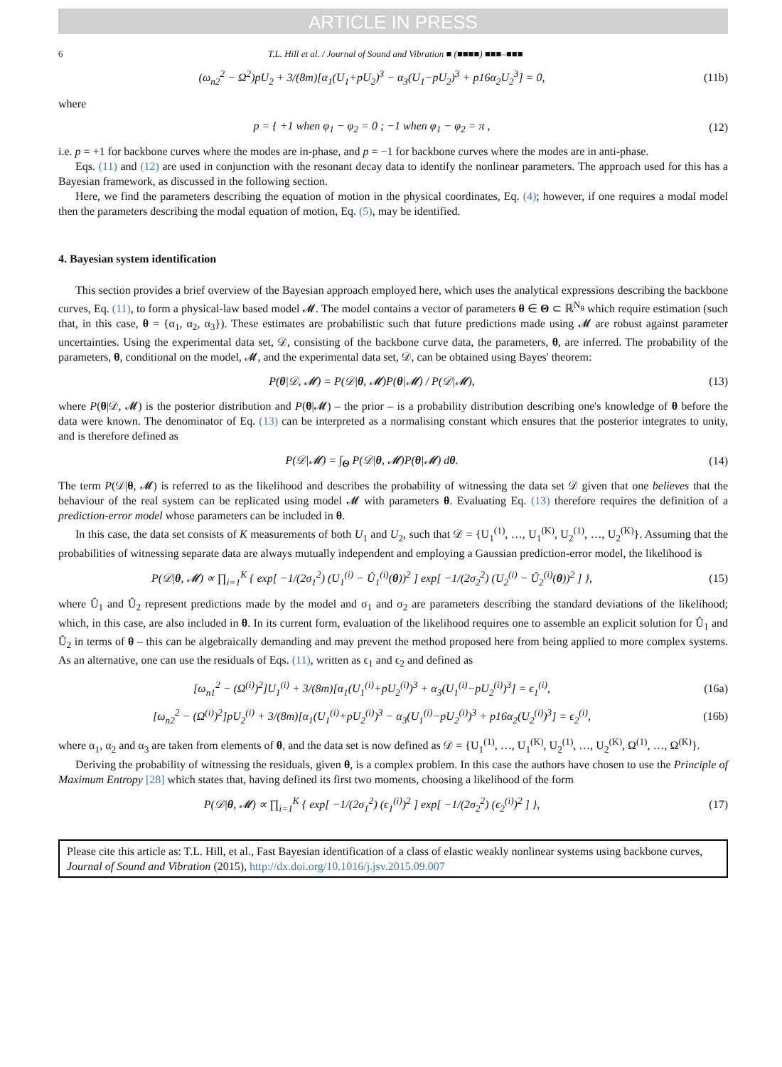ARTICLE IN PRESS
6 T.L. Hill et al. / Journal of Sound and Vibration ■ (■■■■) ■■■–■■■
(ω<sub>n2</sub><sup>2</sup> − Ω<sup>2</sup>)pU<sub>2</sub> + 3/(8m)[α<sub>1</sub>(U<sub>1</sub>+pU<sub>2</sub>)<sup>3</sup> − α<sub>3</sub>(U<sub>1</sub>−pU<sub>2</sub>)<sup>3</sup> + p16α<sub>2</sub>U<sub>2</sub><sup>3</sup>] = 0, (11b)
where
p = { +1 when φ<sub>1</sub> − φ<sub>2</sub> = 0 ; −1 when φ<sub>1</sub> − φ<sub>2</sub> = π , (12)
i.e. p = +1 for backbone curves where the modes are in-phase, and p = −1 for backbone curves where the modes are in anti-phase.
Eqs. (11) and (12) are used in conjunction with the resonant decay data to identify the nonlinear parameters. The approach used for this has a Bayesian framework, as discussed in the following section.
Here, we find the parameters describing the equation of motion in the physical coordinates, Eq. (4); however, if one requires a modal model then the parameters describing the modal equation of motion, Eq. (5), may be identified.
4. Bayesian system identification
This section provides a brief overview of the Bayesian approach employed here, which uses the analytical expressions describing the backbone curves, Eq. (11), to form a physical-law based model 𝓜. The model contains a vector of parameters θ ∈ Θ ⊂ ℝ<sup>N<sub>θ</sub></sup> which require estimation (such that, in this case, θ = {α<sub>1</sub>, α<sub>2</sub>, α<sub>3</sub>}). These estimates are probabilistic such that future predictions made using 𝓜 are robust against parameter uncertainties. Using the experimental data set, 𝒟, consisting of the backbone curve data, the parameters, θ, are inferred. The probability of the parameters, θ, conditional on the model, 𝓜, and the experimental data set, 𝒟, can be obtained using Bayes' theorem:
P(θ|𝒟, 𝓜) = P(𝒟|θ, 𝓜)P(θ|𝓜) / P(𝒟|𝓜), (13)
where P(θ|𝒟, 𝓜) is the posterior distribution and P(θ|𝓜) – the prior – is a probability distribution describing one's knowledge of θ before the data were known. The denominator of Eq. (13) can be interpreted as a normalising constant which ensures that the posterior integrates to unity, and is therefore defined as
P(𝒟|𝓜) = ∫<sub>Θ</sub> P(𝒟|θ, 𝓜)P(θ|𝓜) dθ. (14)
The term P(𝒟|θ, 𝓜) is referred to as the likelihood and describes the probability of witnessing the data set 𝒟 given that one believes that the behaviour of the real system can be replicated using model 𝓜 with parameters θ. Evaluating Eq. (13) therefore requires the definition of a prediction-error model whose parameters can be included in θ.
In this case, the data set consists of K measurements of both U<sub>1</sub> and U<sub>2</sub>, such that 𝒟 = {U<sub>1</sub><sup>(1)</sup>, …, U<sub>1</sub><sup>(K)</sup>, U<sub>2</sub><sup>(1)</sup>, …, U<sub>2</sub><sup>(K)</sup>}. Assuming that the probabilities of witnessing separate data are always mutually independent and employing a Gaussian prediction-error model, the likelihood is
P(𝒟|θ, 𝓜) ∝ ∏<sub>i=1</sub><sup>K</sup> { exp[ −1/(2σ<sub>1</sub><sup>2</sup>) (U<sub>1</sub><sup>(i)</sup> − Û<sub>1</sub><sup>(i)</sup>(θ))<sup>2</sup> ] exp[ −1/(2σ<sub>2</sub><sup>2</sup>) (U<sub>2</sub><sup>(i)</sup> − Û<sub>2</sub><sup>(i)</sup>(θ))<sup>2</sup> ] }, (15)
where Û<sub>1</sub> and Û<sub>2</sub> represent predictions made by the model and σ<sub>1</sub> and σ<sub>2</sub> are parameters describing the standard deviations of the likelihood; which, in this case, are also included in θ. In its current form, evaluation of the likelihood requires one to assemble an explicit solution for Û<sub>1</sub> and Û<sub>2</sub> in terms of θ – this can be algebraically demanding and may prevent the method proposed here from being applied to more complex systems. As an alternative, one can use the residuals of Eqs. (11), written as ϵ<sub>1</sub> and ϵ<sub>2</sub> and defined as
[ω<sub>n1</sub><sup>2</sup> − (Ω<sup>(i)</sup>)<sup>2</sup>]U<sub>1</sub><sup>(i)</sup> + 3/(8m)[α<sub>1</sub>(U<sub>1</sub><sup>(i)</sup>+pU<sub>2</sub><sup>(i)</sup>)<sup>3</sup> + α<sub>3</sub>(U<sub>1</sub><sup>(i)</sup>−pU<sub>2</sub><sup>(i)</sup>)<sup>3</sup>] = ϵ<sub>1</sub><sup>(i)</sup>, (16a)
[ω<sub>n2</sub><sup>2</sup> − (Ω<sup>(i)</sup>)<sup>2</sup>]pU<sub>2</sub><sup>(i)</sup> + 3/(8m)[α<sub>1</sub>(U<sub>1</sub><sup>(i)</sup>+pU<sub>2</sub><sup>(i)</sup>)<sup>3</sup> − α<sub>3</sub>(U<sub>1</sub><sup>(i)</sup>−pU<sub>2</sub><sup>(i)</sup>)<sup>3</sup> + p16α<sub>2</sub>(U<sub>2</sub><sup>(i)</sup>)<sup>3</sup>] = ϵ<sub>2</sub><sup>(i)</sup>, (16b)
where α<sub>1</sub>, α<sub>2</sub> and α<sub>3</sub> are taken from elements of θ, and the data set is now defined as 𝒟 = {U<sub>1</sub><sup>(1)</sup>, …, U<sub>1</sub><sup>(K)</sup>, U<sub>2</sub><sup>(1)</sup>, …, U<sub>2</sub><sup>(K)</sup>, Ω<sup>(1)</sup>, …, Ω<sup>(K)</sup>}.
Deriving the probability of witnessing the residuals, given θ, is a complex problem. In this case the authors have chosen to use the Principle of Maximum Entropy [28] which states that, having defined its first two moments, choosing a likelihood of the form
P(𝒟|θ, 𝓜) ∝ ∏<sub>i=1</sub><sup>K</sup> { exp[ −1/(2σ<sub>1</sub><sup>2</sup>) (ϵ<sub>1</sub><sup>(i)</sup>)<sup>2</sup> ] exp[ −1/(2σ<sub>2</sub><sup>2</sup>) (ϵ<sub>2</sub><sup>(i)</sup>)<sup>2</sup> ] }, (17)
Please cite this article as: T.L. Hill, et al., Fast Bayesian identification of a class of elastic weakly nonlinear systems using backbone curves, Journal of Sound and Vibration (2015), http://dx.doi.org/10.1016/j.jsv.2015.09.007